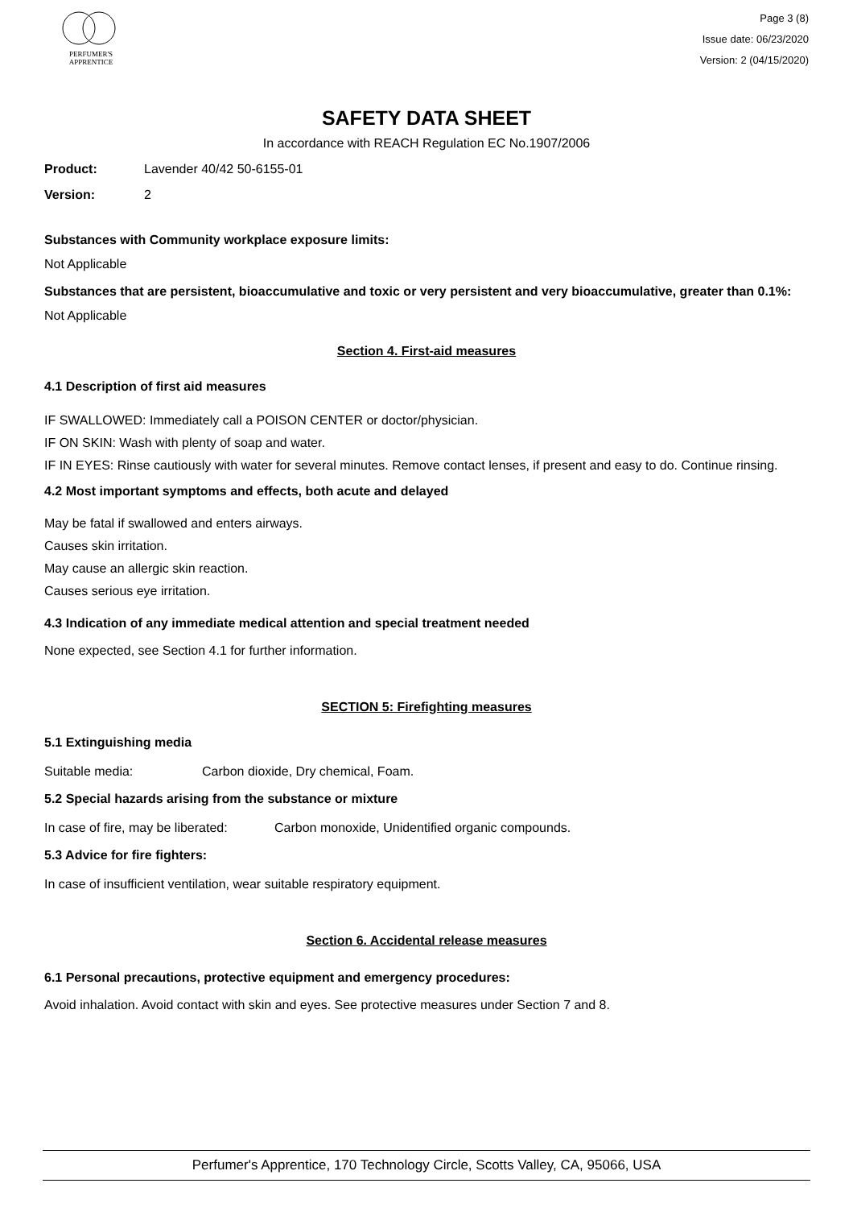PERFUMER'S
APPRENTICE
Page 3 (8)
Issue date: 06/23/2020
Version: 2 (04/15/2020)
SAFETY DATA SHEET
In accordance with REACH Regulation EC No.1907/2006
Product: Lavender 40/42 50-6155-01
Version: 2
Substances with Community workplace exposure limits:
Not Applicable
Substances that are persistent, bioaccumulative and toxic or very persistent and very bioaccumulative, greater than 0.1%:
Not Applicable
Section 4. First-aid measures
4.1 Description of first aid measures
IF SWALLOWED: Immediately call a POISON CENTER or doctor/physician.
IF ON SKIN: Wash with plenty of soap and water.
IF IN EYES: Rinse cautiously with water for several minutes. Remove contact lenses, if present and easy to do. Continue rinsing.
4.2 Most important symptoms and effects, both acute and delayed
May be fatal if swallowed and enters airways.
Causes skin irritation.
May cause an allergic skin reaction.
Causes serious eye irritation.
4.3 Indication of any immediate medical attention and special treatment needed
None expected, see Section 4.1 for further information.
SECTION 5: Firefighting measures
5.1 Extinguishing media
Suitable media: Carbon dioxide, Dry chemical, Foam.
5.2 Special hazards arising from the substance or mixture
In case of fire, may be liberated: Carbon monoxide, Unidentified organic compounds.
5.3 Advice for fire fighters:
In case of insufficient ventilation, wear suitable respiratory equipment.
Section 6. Accidental release measures
6.1 Personal precautions, protective equipment and emergency procedures:
Avoid inhalation. Avoid contact with skin and eyes. See protective measures under Section 7 and 8.
Perfumer's Apprentice, 170 Technology Circle, Scotts Valley, CA, 95066, USA